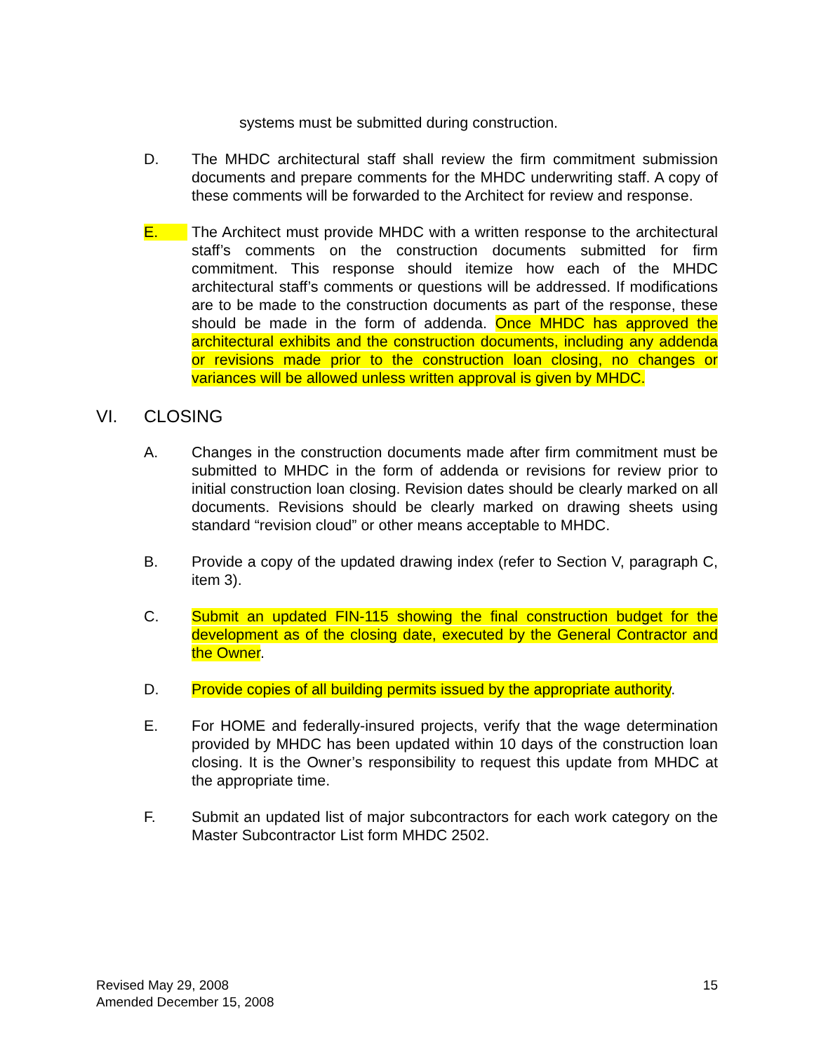systems must be submitted during construction.
D. The MHDC architectural staff shall review the firm commitment submission documents and prepare comments for the MHDC underwriting staff. A copy of these comments will be forwarded to the Architect for review and response.
E. The Architect must provide MHDC with a written response to the architectural staff’s comments on the construction documents submitted for firm commitment. This response should itemize how each of the MHDC architectural staff’s comments or questions will be addressed. If modifications are to be made to the construction documents as part of the response, these should be made in the form of addenda. Once MHDC has approved the architectural exhibits and the construction documents, including any addenda or revisions made prior to the construction loan closing, no changes or variances will be allowed unless written approval is given by MHDC.
VI. CLOSING
A. Changes in the construction documents made after firm commitment must be submitted to MHDC in the form of addenda or revisions for review prior to initial construction loan closing. Revision dates should be clearly marked on all documents. Revisions should be clearly marked on drawing sheets using standard “revision cloud” or other means acceptable to MHDC.
B. Provide a copy of the updated drawing index (refer to Section V, paragraph C, item 3).
C. Submit an updated FIN-115 showing the final construction budget for the development as of the closing date, executed by the General Contractor and the Owner.
D. Provide copies of all building permits issued by the appropriate authority.
E. For HOME and federally-insured projects, verify that the wage determination provided by MHDC has been updated within 10 days of the construction loan closing. It is the Owner’s responsibility to request this update from MHDC at the appropriate time.
F. Submit an updated list of major subcontractors for each work category on the Master Subcontractor List form MHDC 2502.
Revised May 29, 2008
Amended December 15, 2008
15